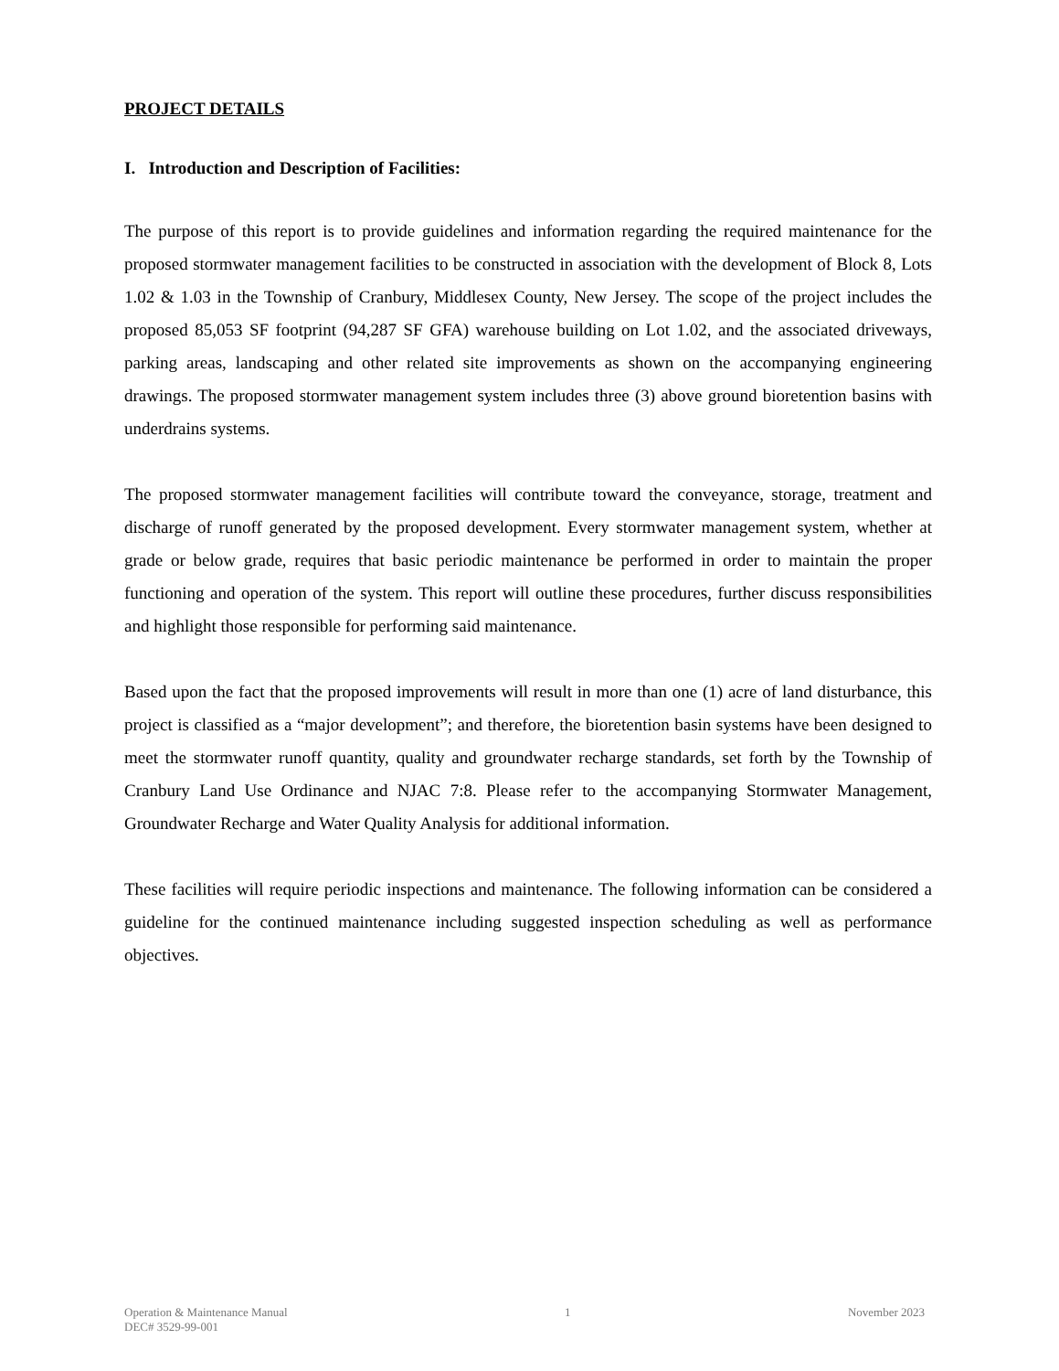PROJECT DETAILS
I. Introduction and Description of Facilities:
The purpose of this report is to provide guidelines and information regarding the required maintenance for the proposed stormwater management facilities to be constructed in association with the development of Block 8, Lots 1.02 & 1.03 in the Township of Cranbury, Middlesex County, New Jersey. The scope of the project includes the proposed 85,053 SF footprint (94,287 SF GFA) warehouse building on Lot 1.02, and the associated driveways, parking areas, landscaping and other related site improvements as shown on the accompanying engineering drawings. The proposed stormwater management system includes three (3) above ground bioretention basins with underdrains systems.
The proposed stormwater management facilities will contribute toward the conveyance, storage, treatment and discharge of runoff generated by the proposed development. Every stormwater management system, whether at grade or below grade, requires that basic periodic maintenance be performed in order to maintain the proper functioning and operation of the system. This report will outline these procedures, further discuss responsibilities and highlight those responsible for performing said maintenance.
Based upon the fact that the proposed improvements will result in more than one (1) acre of land disturbance, this project is classified as a “major development”; and therefore, the bioretention basin systems have been designed to meet the stormwater runoff quantity, quality and groundwater recharge standards, set forth by the Township of Cranbury Land Use Ordinance and NJAC 7:8. Please refer to the accompanying Stormwater Management, Groundwater Recharge and Water Quality Analysis for additional information.
These facilities will require periodic inspections and maintenance. The following information can be considered a guideline for the continued maintenance including suggested inspection scheduling as well as performance objectives.
Operation & Maintenance Manual 1 November 2023
DEC# 3529-99-001